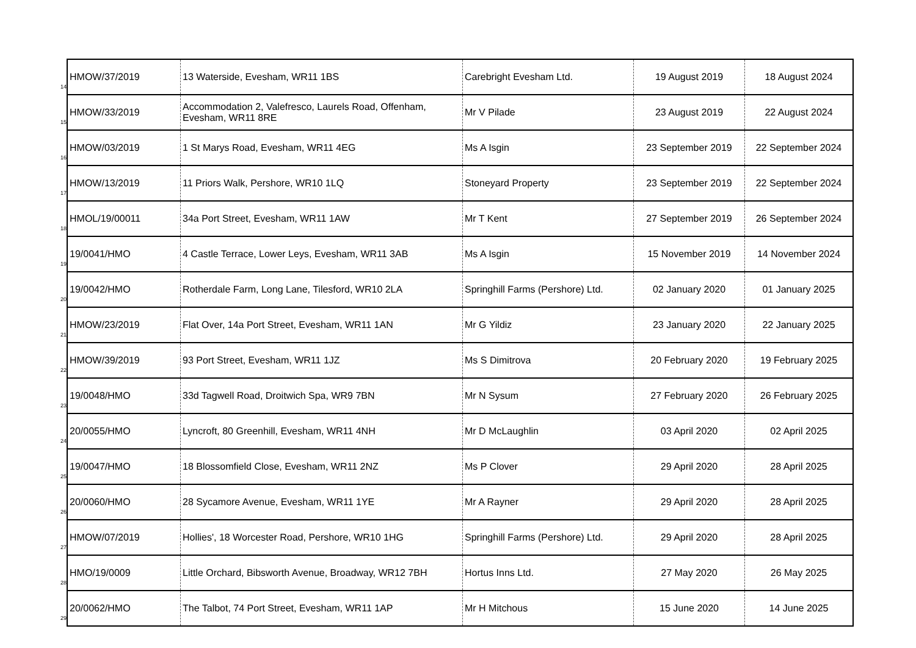| 14 | HMOW/37/2019 | 13 Waterside, Evesham, WR11 1BS | Carebright Evesham Ltd. | 19 August 2019 | 18 August 2024 |
| 15 | HMOW/33/2019 | Accommodation 2, Valefresco, Laurels Road, Offenham, Evesham, WR11 8RE | Mr V Pilade | 23 August 2019 | 22 August 2024 |
| 16 | HMOW/03/2019 | 1 St Marys Road, Evesham, WR11 4EG | Ms A Isgin | 23 September 2019 | 22 September 2024 |
| 17 | HMOW/13/2019 | 11 Priors Walk, Pershore, WR10 1LQ | Stoneyard Property | 23 September 2019 | 22 September 2024 |
| 18 | HMOL/19/00011 | 34a Port Street, Evesham, WR11 1AW | Mr T Kent | 27 September 2019 | 26 September 2024 |
| 19 | 19/0041/HMO | 4 Castle Terrace, Lower Leys, Evesham, WR11 3AB | Ms A Isgin | 15 November 2019 | 14 November 2024 |
| 20 | 19/0042/HMO | Rotherdale Farm, Long Lane, Tilesford, WR10 2LA | Springhill Farms (Pershore) Ltd. | 02 January 2020 | 01 January 2025 |
| 21 | HMOW/23/2019 | Flat Over, 14a Port Street, Evesham, WR11 1AN | Mr G Yildiz | 23 January 2020 | 22 January 2025 |
| 22 | HMOW/39/2019 | 93 Port Street, Evesham, WR11 1JZ | Ms S Dimitrova | 20 February 2020 | 19 February 2025 |
| 23 | 19/0048/HMO | 33d Tagwell Road, Droitwich Spa, WR9 7BN | Mr N Sysum | 27 February 2020 | 26 February 2025 |
| 24 | 20/0055/HMO | Lyncroft, 80 Greenhill, Evesham, WR11 4NH | Mr D McLaughlin | 03 April 2020 | 02 April 2025 |
| 25 | 19/0047/HMO | 18 Blossomfield Close, Evesham, WR11 2NZ | Ms P Clover | 29 April 2020 | 28 April 2025 |
| 26 | 20/0060/HMO | 28 Sycamore Avenue, Evesham, WR11 1YE | Mr A Rayner | 29 April 2020 | 28 April 2025 |
| 27 | HMOW/07/2019 | Hollies', 18 Worcester Road, Pershore, WR10 1HG | Springhill Farms (Pershore) Ltd. | 29 April 2020 | 28 April 2025 |
| 28 | HMO/19/0009 | Little Orchard, Bibsworth Avenue, Broadway, WR12 7BH | Hortus Inns Ltd. | 27 May 2020 | 26 May 2025 |
| 29 | 20/0062/HMO | The Talbot, 74 Port Street, Evesham, WR11 1AP | Mr H Mitchous | 15 June 2020 | 14 June 2025 |